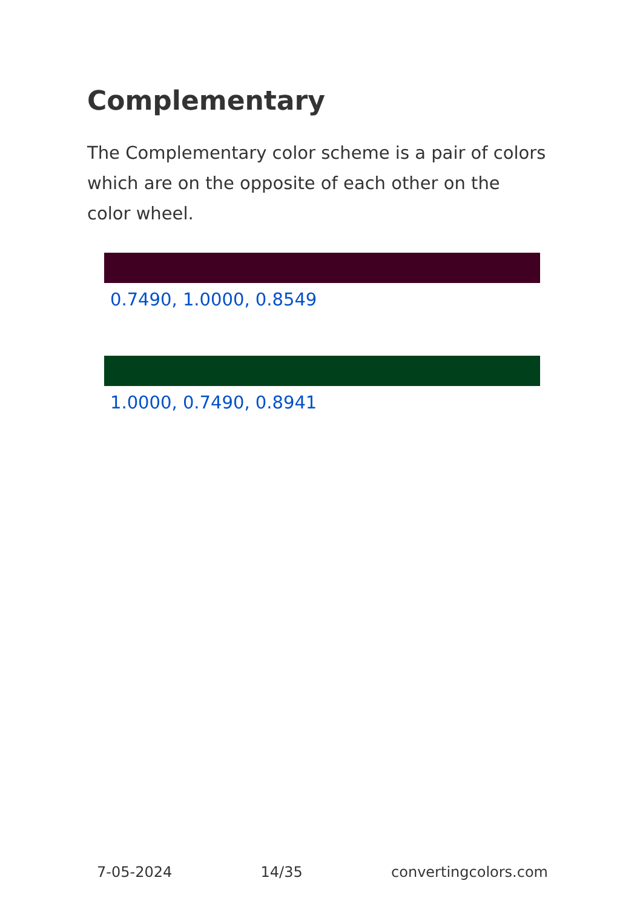Complementary
The Complementary color scheme is a pair of colors which are on the opposite of each other on the color wheel.
0.7490, 1.0000, 0.8549
1.0000, 0.7490, 0.8941
7-05-2024 14/35 convertingcolors.com